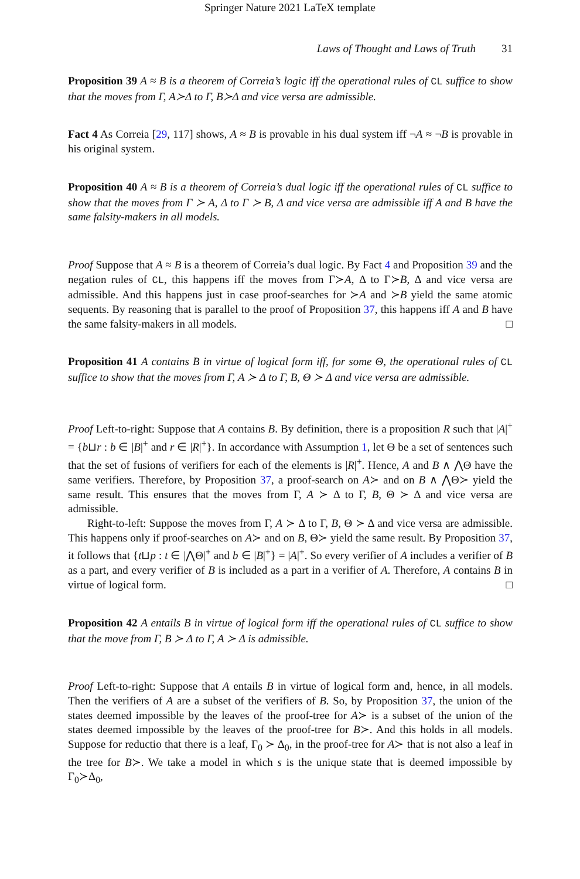Springer Nature 2021 LaTeX template
Laws of Thought and Laws of Truth 31
Proposition 39 A ≈ B is a theorem of Correia’s logic iff the operational rules of CL suffice to show that the moves from Γ, A≻Δ to Γ, B≻Δ and vice versa are admissible.
Fact 4 As Correia [29, 117] shows, A ≈ B is provable in his dual system iff ¬A ≈ ¬B is provable in his original system.
Proposition 40 A ≈ B is a theorem of Correia’s dual logic iff the operational rules of CL suffice to show that the moves from Γ ≻ A, Δ to Γ ≻ B, Δ and vice versa are admissible iff A and B have the same falsity-makers in all models.
Proof Suppose that A ≈ B is a theorem of Correia’s dual logic. By Fact 4 and Proposition 39 and the negation rules of CL, this happens iff the moves from Γ≻A, Δ to Γ≻B, Δ and vice versa are admissible. And this happens just in case proof-searches for ≻A and ≻B yield the same atomic sequents. By reasoning that is parallel to the proof of Proposition 37, this happens iff A and B have the same falsity-makers in all models. □
Proposition 41 A contains B in virtue of logical form iff, for some Θ, the operational rules of CL suffice to show that the moves from Γ, A ≻ Δ to Γ, B, Θ ≻ Δ and vice versa are admissible.
Proof Left-to-right: Suppose that A contains B. By definition, there is a proposition R such that |A|<sup>+</sup> = {b⊔r : b ∈ |B|<sup>+</sup> and r ∈ |R|<sup>+</sup>}. In accordance with Assumption 1, let Θ be a set of sentences such that the set of fusions of verifiers for each of the elements is |R|<sup>+</sup>. Hence, A and B ∧ ⋀Θ have the same verifiers. Therefore, by Proposition 37, a proof-search on A≻ and on B ∧ ⋀Θ≻ yield the same result. This ensures that the moves from Γ, A ≻ Δ to Γ, B, Θ ≻ Δ and vice versa are admissible.
Right-to-left: Suppose the moves from Γ, A ≻ Δ to Γ, B, Θ ≻ Δ and vice versa are admissible. This happens only if proof-searches on A≻ and on B, Θ≻ yield the same result. By Proposition 37, it follows that {t⊔p : t ∈ |⋀Θ|<sup>+</sup> and b ∈ |B|<sup>+</sup>} = |A|<sup>+</sup>. So every verifier of A includes a verifier of B as a part, and every verifier of B is included as a part in a verifier of A. Therefore, A contains B in virtue of logical form. □
Proposition 42 A entails B in virtue of logical form iff the operational rules of CL suffice to show that the move from Γ, B ≻ Δ to Γ, A ≻ Δ is admissible.
Proof Left-to-right: Suppose that A entails B in virtue of logical form and, hence, in all models. Then the verifiers of A are a subset of the verifiers of B. So, by Proposition 37, the union of the states deemed impossible by the leaves of the proof-tree for A≻ is a subset of the union of the states deemed impossible by the leaves of the proof-tree for B≻. And this holds in all models. Suppose for reductio that there is a leaf, Γ<sub>0</sub> ≻ Δ<sub>0</sub>, in the proof-tree for A≻ that is not also a leaf in the tree for B≻. We take a model in which s is the unique state that is deemed impossible by Γ<sub>0</sub>≻Δ<sub>0</sub>,